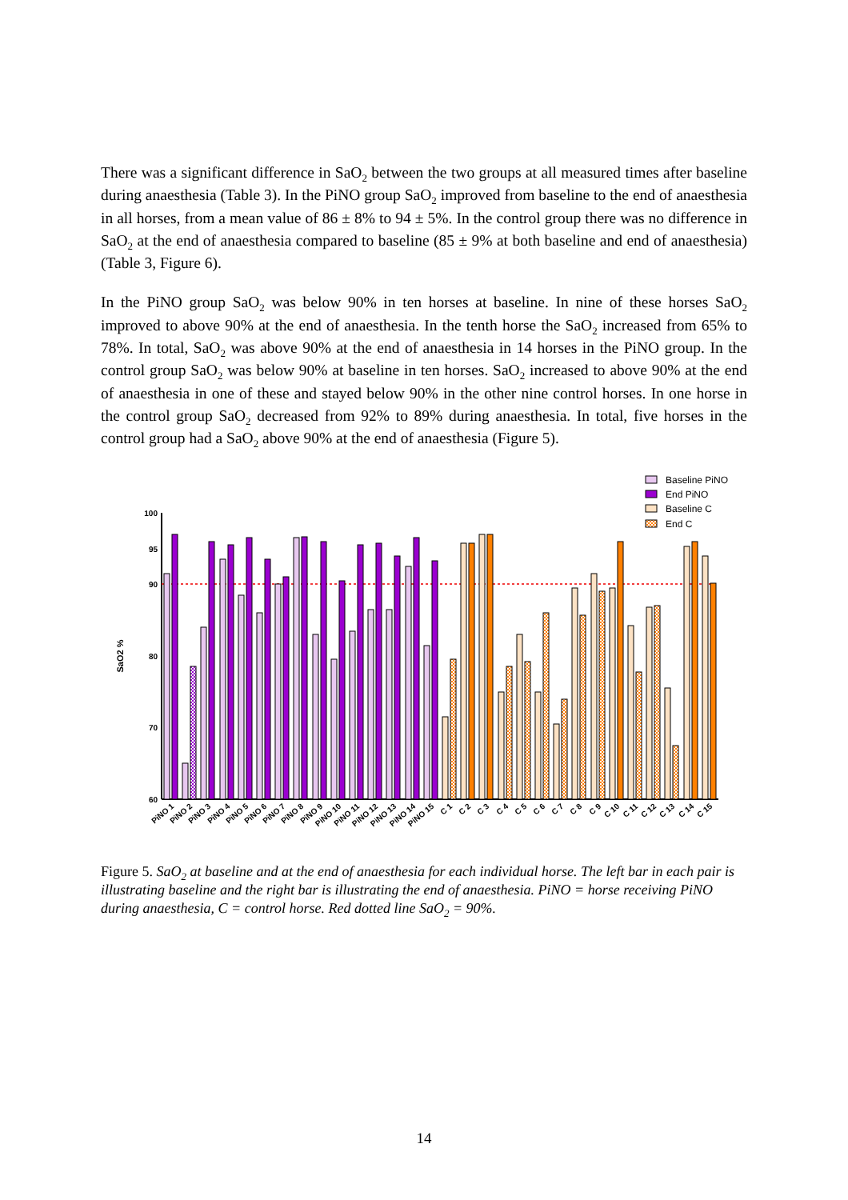There was a significant difference in SaO<sub>2</sub> between the two groups at all measured times after baseline during anaesthesia (Table 3). In the PiNO group SaO<sub>2</sub> improved from baseline to the end of anaesthesia in all horses, from a mean value of 86 ± 8% to 94 ± 5%. In the control group there was no difference in SaO<sub>2</sub> at the end of anaesthesia compared to baseline (85 ± 9% at both baseline and end of anaesthesia) (Table 3, Figure 6).
In the PiNO group SaO<sub>2</sub> was below 90% in ten horses at baseline. In nine of these horses SaO<sub>2</sub> improved to above 90% at the end of anaesthesia. In the tenth horse the SaO<sub>2</sub> increased from 65% to 78%. In total, SaO<sub>2</sub> was above 90% at the end of anaesthesia in 14 horses in the PiNO group. In the control group SaO<sub>2</sub> was below 90% at baseline in ten horses. SaO<sub>2</sub> increased to above 90% at the end of anaesthesia in one of these and stayed below 90% in the other nine control horses. In one horse in the control group SaO<sub>2</sub> decreased from 92% to 89% during anaesthesia. In total, five horses in the control group had a SaO<sub>2</sub> above 90% at the end of anaesthesia (Figure 5).
Baseline PiNO
End PiNO
Baseline C
End C
100
95
90
80
70
60
SaO2 %
PiNO 1
PiNO 2
PiNO 3
PiNO 4
PiNO 5
PiNO 6
PiNO 7
PiNO 8
PiNO 9
PiNO 10
PiNO 11
PiNO 12
PiNO 13
PiNO 14
PiNO 15
C 1
C 2
C 3
C 4
C 5
C 6
C 7
C 8
C 9
C 10
C 11
C 12
C 13
C 14
C 15
Figure 5. SaO<sub>2</sub> at baseline and at the end of anaesthesia for each individual horse. The left bar in each pair is illustrating baseline and the right bar is illustrating the end of anaesthesia. PiNO = horse receiving PiNO during anaesthesia, C = control horse. Red dotted line SaO<sub>2</sub> = 90%.
14